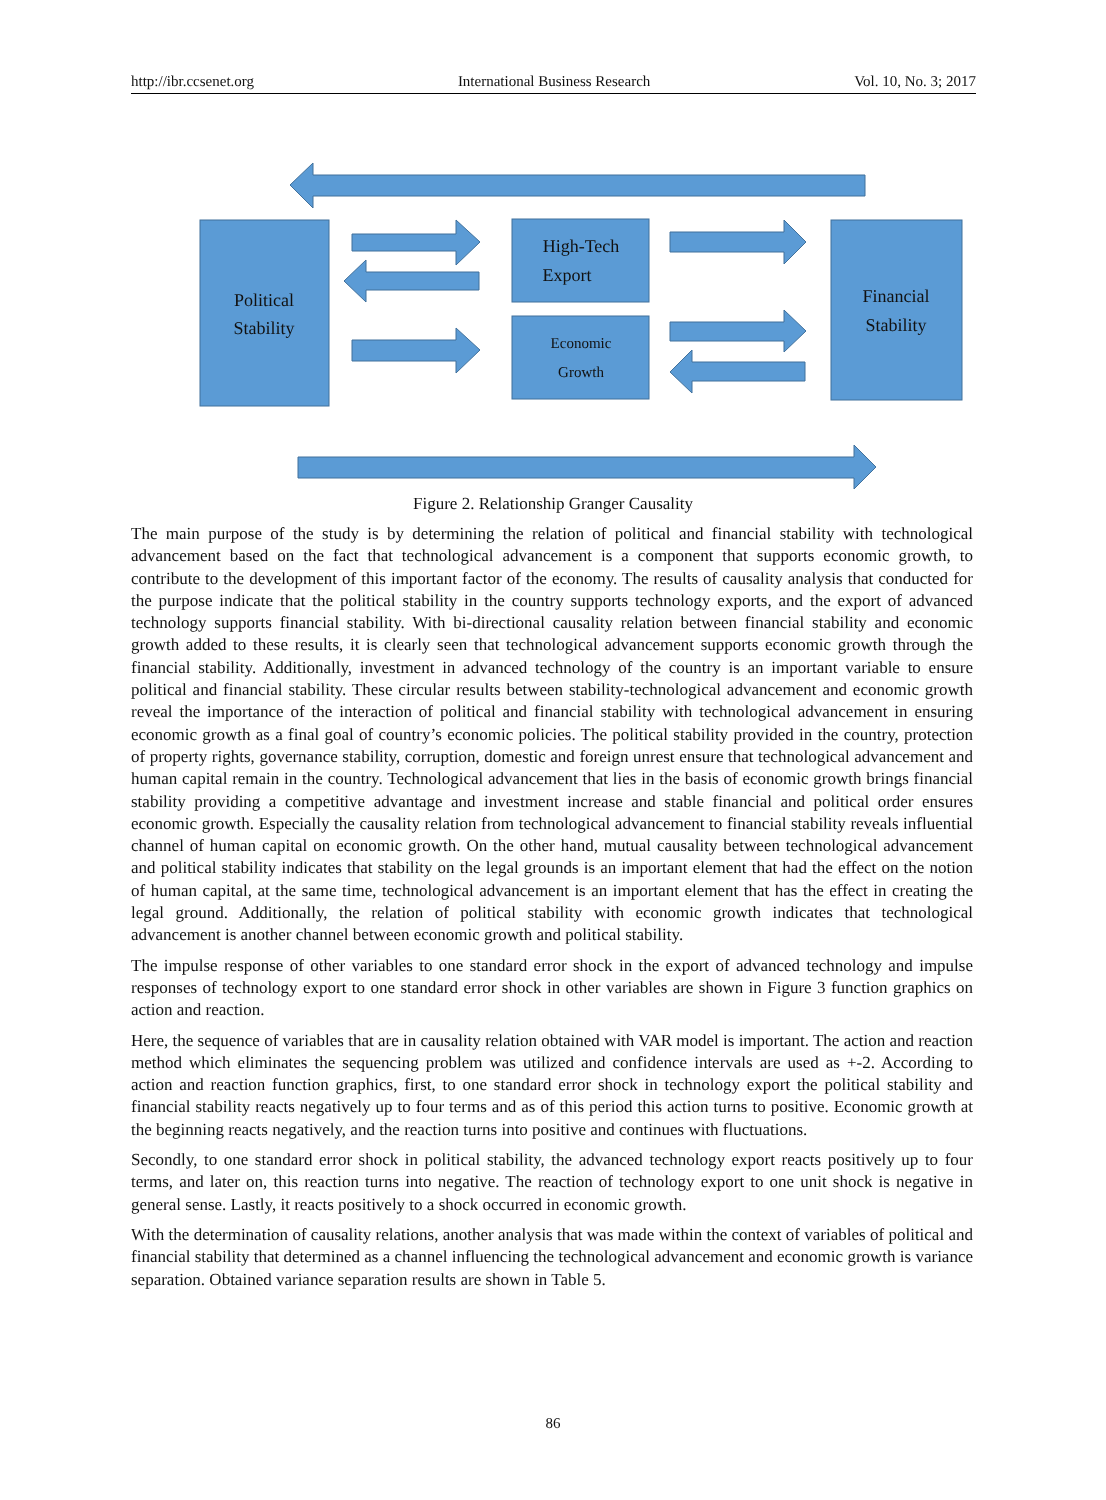http://ibr.ccsenet.org International Business Research Vol. 10, No. 3; 2017
Political
Stability
High-Tech
Export
Financial
Stability
Economic
Growth
Figure 2. Relationship Granger Causality
The main purpose of the study is by determining the relation of political and financial stability with technological advancement based on the fact that technological advancement is a component that supports economic growth, to contribute to the development of this important factor of the economy. The results of causality analysis that conducted for the purpose indicate that the political stability in the country supports technology exports, and the export of advanced technology supports financial stability. With bi-directional causality relation between financial stability and economic growth added to these results, it is clearly seen that technological advancement supports economic growth through the financial stability. Additionally, investment in advanced technology of the country is an important variable to ensure political and financial stability. These circular results between stability-technological advancement and economic growth reveal the importance of the interaction of political and financial stability with technological advancement in ensuring economic growth as a final goal of country’s economic policies. The political stability provided in the country, protection of property rights, governance stability, corruption, domestic and foreign unrest ensure that technological advancement and human capital remain in the country. Technological advancement that lies in the basis of economic growth brings financial stability providing a competitive advantage and investment increase and stable financial and political order ensures economic growth. Especially the causality relation from technological advancement to financial stability reveals influential channel of human capital on economic growth. On the other hand, mutual causality between technological advancement and political stability indicates that stability on the legal grounds is an important element that had the effect on the notion of human capital, at the same time, technological advancement is an important element that has the effect in creating the legal ground. Additionally, the relation of political stability with economic growth indicates that technological advancement is another channel between economic growth and political stability.
The impulse response of other variables to one standard error shock in the export of advanced technology and impulse responses of technology export to one standard error shock in other variables are shown in Figure 3 function graphics on action and reaction.
Here, the sequence of variables that are in causality relation obtained with VAR model is important. The action and reaction method which eliminates the sequencing problem was utilized and confidence intervals are used as +-2. According to action and reaction function graphics, first, to one standard error shock in technology export the political stability and financial stability reacts negatively up to four terms and as of this period this action turns to positive. Economic growth at the beginning reacts negatively, and the reaction turns into positive and continues with fluctuations.
Secondly, to one standard error shock in political stability, the advanced technology export reacts positively up to four terms, and later on, this reaction turns into negative. The reaction of technology export to one unit shock is negative in general sense. Lastly, it reacts positively to a shock occurred in economic growth.
With the determination of causality relations, another analysis that was made within the context of variables of political and financial stability that determined as a channel influencing the technological advancement and economic growth is variance separation. Obtained variance separation results are shown in Table 5.
86